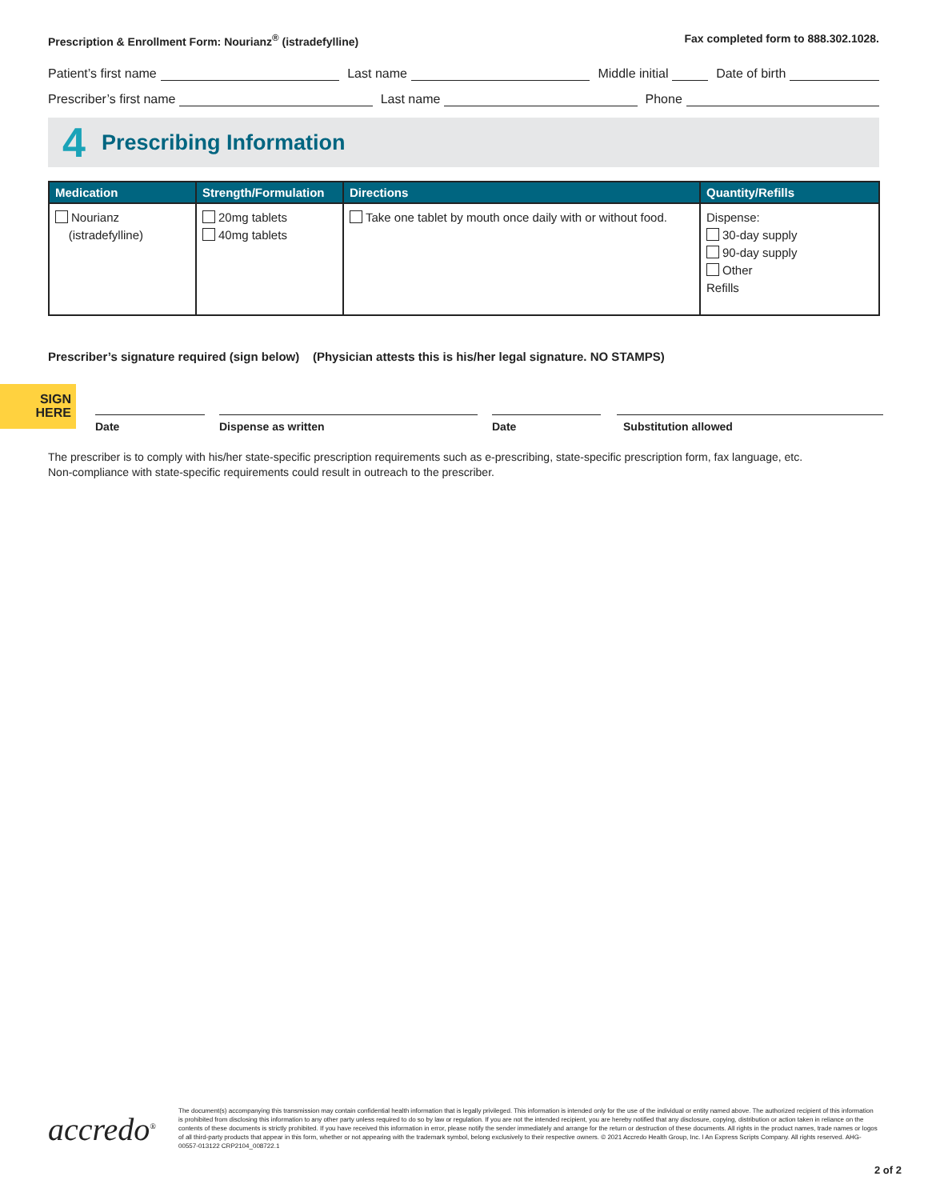Prescription & Enrollment Form: Nourianz<sup>®</sup> (istradefylline) Fax completed form to 888.302.1028.
Patient’s first name Last name Middle initial Date of birth
Prescriber’s first name Last name Phone
4 Prescribing Information
| Medication | Strength/Formulation | Directions | Quantity/Refills |
| --- | --- | --- | --- |
| Nourianz (istradefylline) | 20mg tablets 40mg tablets | Take one tablet by mouth once daily with or without food. | Dispense: 30-day supply 90-day supply Other Refills |
Prescriber’s signature required (sign below) (Physician attests this is his/her legal signature. NO STAMPS)
SIGN
HERE
Date Dispense as written Date Substitution allowed
The prescriber is to comply with his/her state-specific prescription requirements such as e-prescribing, state-specific prescription form, fax language, etc.
Non-compliance with state-specific requirements could result in outreach to the prescriber.
accredo<sup>®</sup>
The document(s) accompanying this transmission may contain confidential health information that is legally privileged. This information is intended only for the use of the individual or entity named above. The authorized recipient of this information is prohibited from disclosing this information to any other party unless required to do so by law or regulation. If you are not the intended recipient, you are hereby notified that any disclosure, copying, distribution or action taken in reliance on the contents of these documents is strictly prohibited. If you have received this information in error, please notify the sender immediately and arrange for the return or destruction of these documents. All rights in the product names, trade names or logos of all third-party products that appear in this form, whether or not appearing with the trademark symbol, belong exclusively to their respective owners. © 2021 Accredo Health Group, Inc. l An Express Scripts Company. All rights reserved. AHG-00557-013122 CRP2104_008722.1
2 of 2